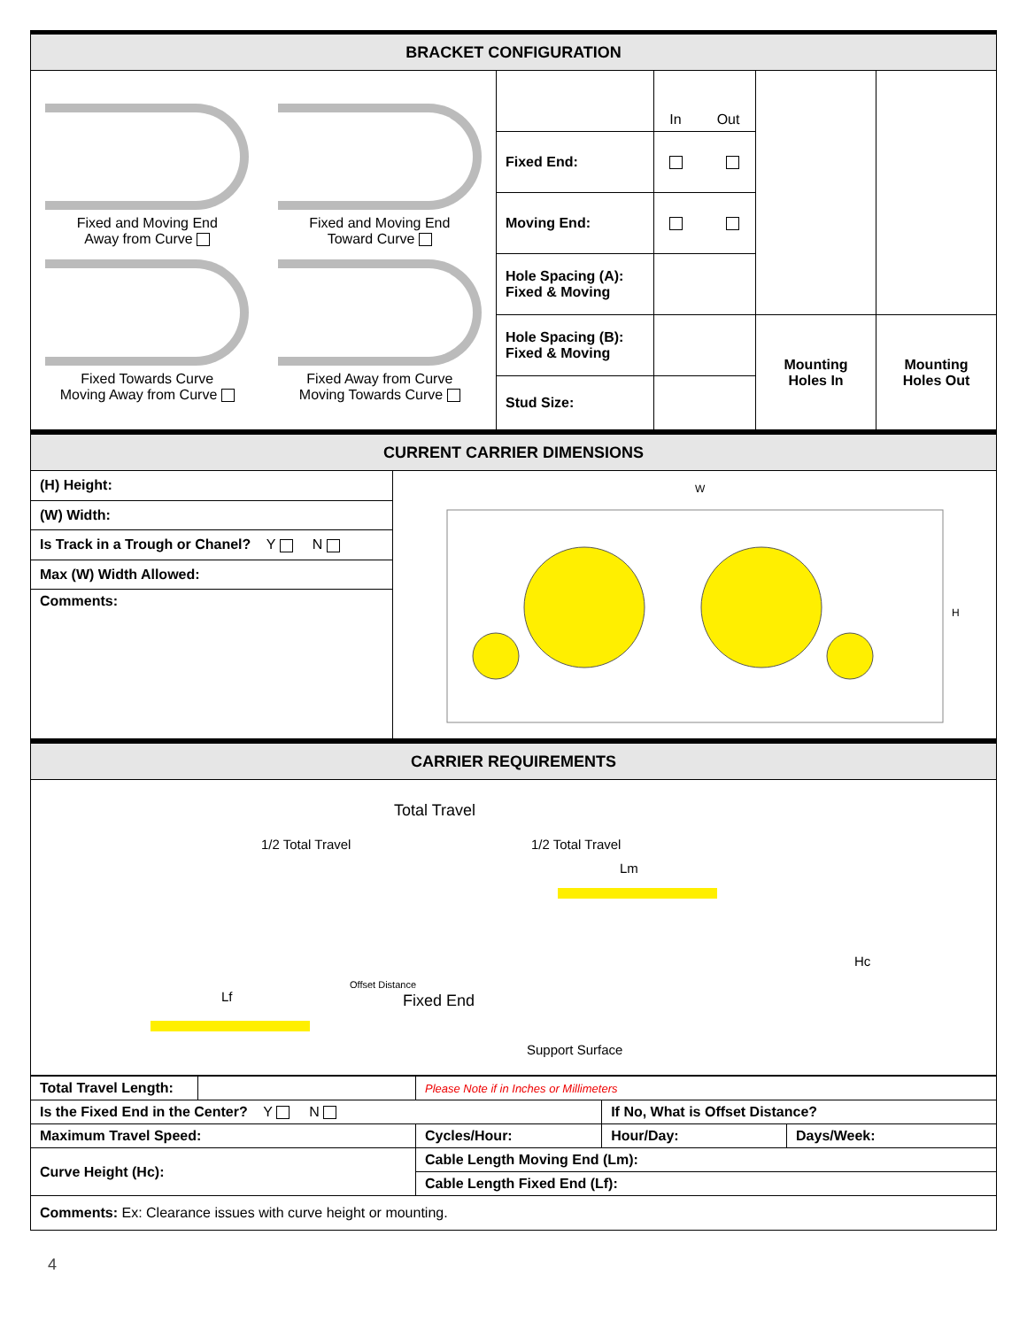| BRACKET CONFIGURATION | | | | |
| --- | --- | --- | --- | --- |
| / Fixed and Moving End Away from Curve / Fixed and Moving End Toward Curve / / Fixed Towards Curve Moving Away from Curve / Fixed Away from Curve Moving Towards Curve / | | In Out | | |
| | Fixed End: | | | |
| | Moving End: | | | |
| | Hole Spacing (A): Fixed & Moving | | | |
| | Hole Spacing (B): Fixed & Moving | | Mounting Holes In | Mounting Holes Out |
| | Stud Size: | | | |
| CURRENT CARRIER DIMENSIONS | |
| --- | --- |
| (H) Height: | W H |
| (W) Width: | |
| Is Track in a Trough or Chanel? Y N | |
| Max (W) Width Allowed: | |
| Comments: | |
| CARRIER REQUIREMENTS |
| --- |
| Total Travel 1/2 Total Travel 1/2 Total Travel Lm Hc Lf Offset Distance Fixed End Support Surface |
| Total Travel Length: | | Please Note if in Inches or Millimeters | | |
| Is the Fixed End in the Center? Y N | | | If No, What is Offset Distance? | |
| Maximum Travel Speed: | | Cycles/Hour: | Hour/Day: | Days/Week: |
| Curve Height (Hc): | | Cable Length Moving End (Lm): | | |
| | | Cable Length Fixed End (Lf): | | |
| Comments: Ex: Clearance issues with curve height or mounting. | | | | |
4